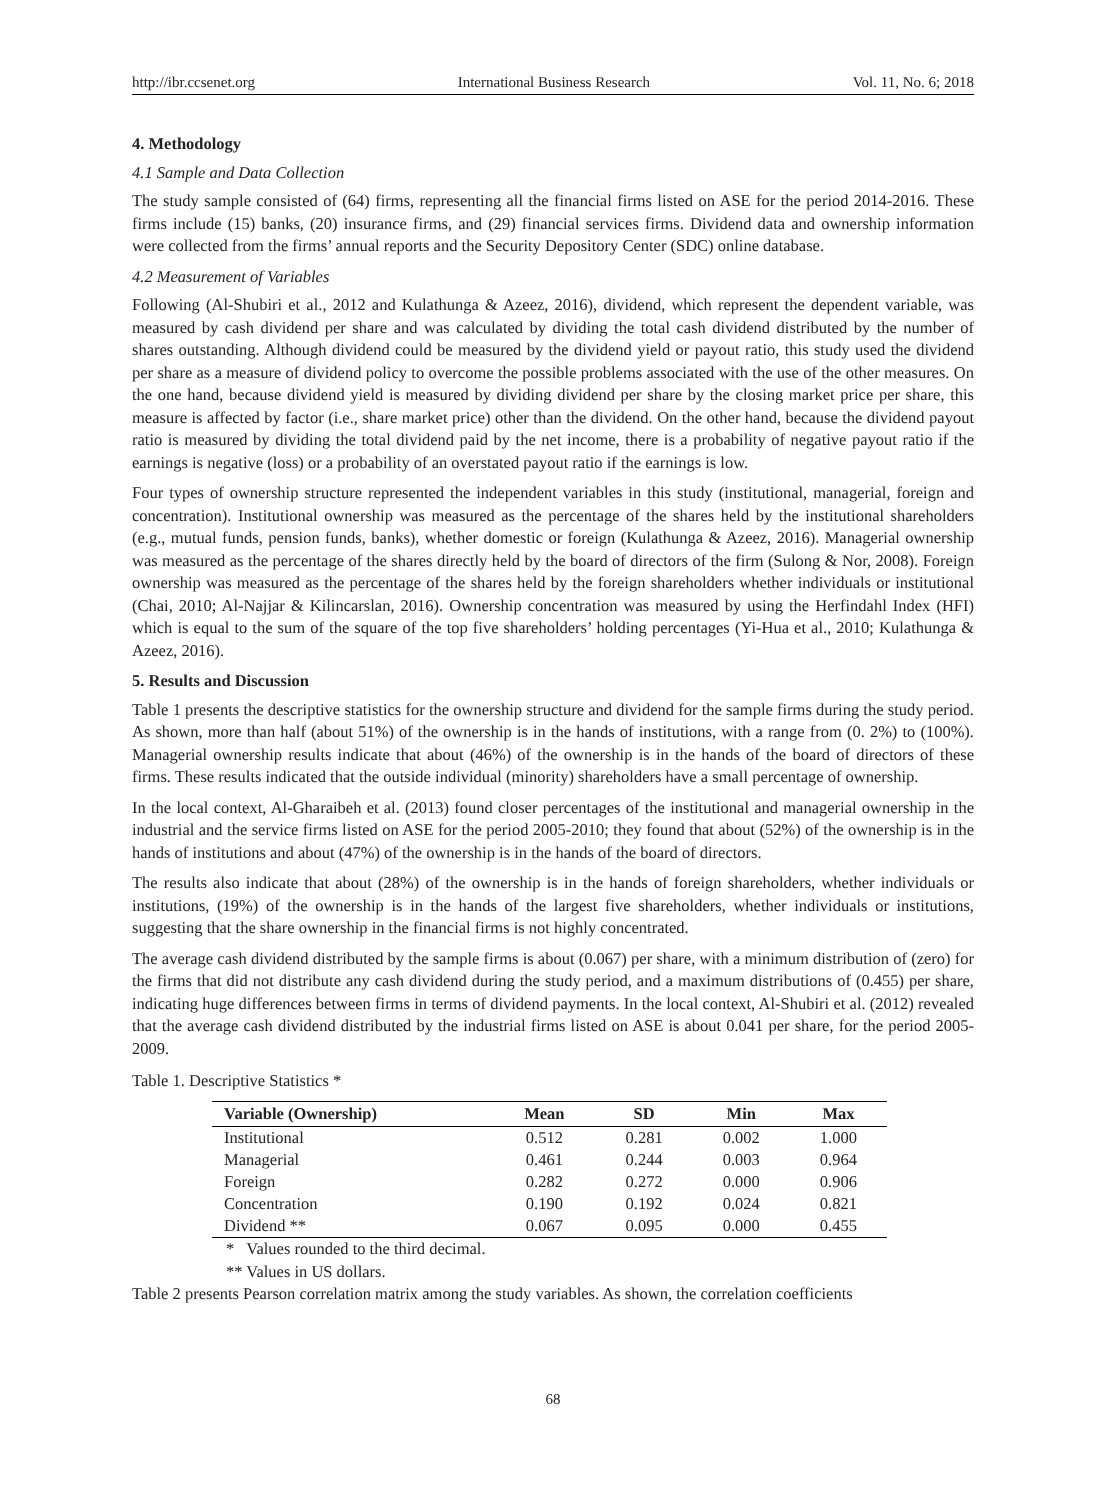http://ibr.ccsenet.org International Business Research Vol. 11, No. 6; 2018
4. Methodology
4.1 Sample and Data Collection
The study sample consisted of (64) firms, representing all the financial firms listed on ASE for the period 2014-2016. These firms include (15) banks, (20) insurance firms, and (29) financial services firms. Dividend data and ownership information were collected from the firms’ annual reports and the Security Depository Center (SDC) online database.
4.2 Measurement of Variables
Following (Al-Shubiri et al., 2012 and Kulathunga & Azeez, 2016), dividend, which represent the dependent variable, was measured by cash dividend per share and was calculated by dividing the total cash dividend distributed by the number of shares outstanding. Although dividend could be measured by the dividend yield or payout ratio, this study used the dividend per share as a measure of dividend policy to overcome the possible problems associated with the use of the other measures. On the one hand, because dividend yield is measured by dividing dividend per share by the closing market price per share, this measure is affected by factor (i.e., share market price) other than the dividend. On the other hand, because the dividend payout ratio is measured by dividing the total dividend paid by the net income, there is a probability of negative payout ratio if the earnings is negative (loss) or a probability of an overstated payout ratio if the earnings is low.
Four types of ownership structure represented the independent variables in this study (institutional, managerial, foreign and concentration). Institutional ownership was measured as the percentage of the shares held by the institutional shareholders (e.g., mutual funds, pension funds, banks), whether domestic or foreign (Kulathunga & Azeez, 2016). Managerial ownership was measured as the percentage of the shares directly held by the board of directors of the firm (Sulong & Nor, 2008). Foreign ownership was measured as the percentage of the shares held by the foreign shareholders whether individuals or institutional (Chai, 2010; Al-Najjar & Kilincarslan, 2016). Ownership concentration was measured by using the Herfindahl Index (HFI) which is equal to the sum of the square of the top five shareholders’ holding percentages (Yi-Hua et al., 2010; Kulathunga & Azeez, 2016).
5. Results and Discussion
Table 1 presents the descriptive statistics for the ownership structure and dividend for the sample firms during the study period. As shown, more than half (about 51%) of the ownership is in the hands of institutions, with a range from (0. 2%) to (100%). Managerial ownership results indicate that about (46%) of the ownership is in the hands of the board of directors of these firms. These results indicated that the outside individual (minority) shareholders have a small percentage of ownership.
In the local context, Al-Gharaibeh et al. (2013) found closer percentages of the institutional and managerial ownership in the industrial and the service firms listed on ASE for the period 2005-2010; they found that about (52%) of the ownership is in the hands of institutions and about (47%) of the ownership is in the hands of the board of directors.
The results also indicate that about (28%) of the ownership is in the hands of foreign shareholders, whether individuals or institutions, (19%) of the ownership is in the hands of the largest five shareholders, whether individuals or institutions, suggesting that the share ownership in the financial firms is not highly concentrated.
The average cash dividend distributed by the sample firms is about (0.067) per share, with a minimum distribution of (zero) for the firms that did not distribute any cash dividend during the study period, and a maximum distributions of (0.455) per share, indicating huge differences between firms in terms of dividend payments. In the local context, Al-Shubiri et al. (2012) revealed that the average cash dividend distributed by the industrial firms listed on ASE is about 0.041 per share, for the period 2005-2009.
Table 1. Descriptive Statistics *
| Variable (Ownership) | Mean | SD | Min | Max |
| --- | --- | --- | --- | --- |
| Institutional | 0.512 | 0.281 | 0.002 | 1.000 |
| Managerial | 0.461 | 0.244 | 0.003 | 0.964 |
| Foreign | 0.282 | 0.272 | 0.000 | 0.906 |
| Concentration | 0.190 | 0.192 | 0.024 | 0.821 |
| Dividend ** | 0.067 | 0.095 | 0.000 | 0.455 |
* Values rounded to the third decimal.
** Values in US dollars.
Table 2 presents Pearson correlation matrix among the study variables. As shown, the correlation coefficients
68